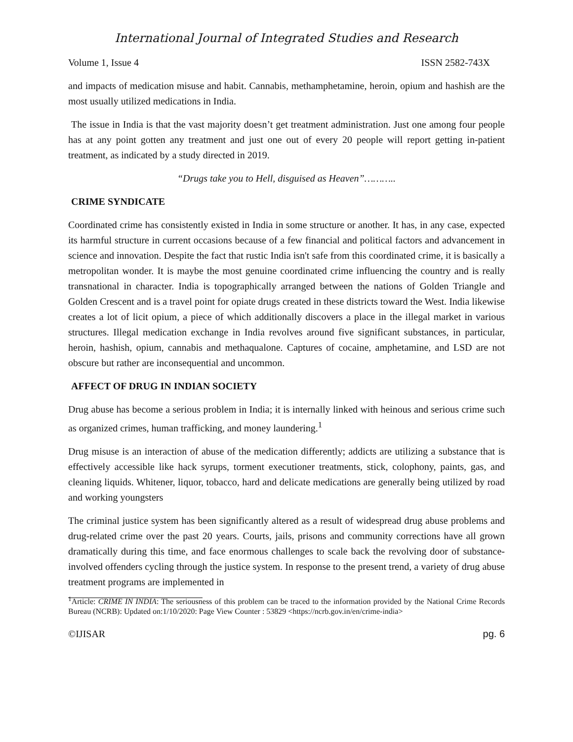International Journal of Integrated Studies and Research
Volume 1, Issue 4 ISSN 2582-743X
and impacts of medication misuse and habit. Cannabis, methamphetamine, heroin, opium and hashish are the most usually utilized medications in India.
The issue in India is that the vast majority doesn’t get treatment administration. Just one among four people has at any point gotten any treatment and just one out of every 20 people will report getting in-patient treatment, as indicated by a study directed in 2019.
“Drugs take you to Hell, disguised as Heaven”………..
CRIME SYNDICATE
Coordinated crime has consistently existed in India in some structure or another. It has, in any case, expected its harmful structure in current occasions because of a few financial and political factors and advancement in science and innovation. Despite the fact that rustic India isn't safe from this coordinated crime, it is basically a metropolitan wonder. It is maybe the most genuine coordinated crime influencing the country and is really transnational in character. India is topographically arranged between the nations of Golden Triangle and Golden Crescent and is a travel point for opiate drugs created in these districts toward the West. India likewise creates a lot of licit opium, a piece of which additionally discovers a place in the illegal market in various structures. Illegal medication exchange in India revolves around five significant substances, in particular, heroin, hashish, opium, cannabis and methaqualone. Captures of cocaine, amphetamine, and LSD are not obscure but rather are inconsequential and uncommon.
AFFECT OF DRUG IN INDIAN SOCIETY
Drug abuse has become a serious problem in India; it is internally linked with heinous and serious crime such as organized crimes, human trafficking, and money laundering.<sup>1</sup>
Drug misuse is an interaction of abuse of the medication differently; addicts are utilizing a substance that is effectively accessible like hack syrups, torment executioner treatments, stick, colophony, paints, gas, and cleaning liquids. Whitener, liquor, tobacco, hard and delicate medications are generally being utilized by road and working youngsters
The criminal justice system has been significantly altered as a result of widespread drug abuse problems and drug-related crime over the past 20 years. Courts, jails, prisons and community corrections have all grown dramatically during this time, and face enormous challenges to scale back the revolving door of substance-involved offenders cycling through the justice system. In response to the present trend, a variety of drug abuse treatment programs are implemented in
<sup>1</sup> Article: CRIME IN INDIA: The seriousness of this problem can be traced to the information provided by the National Crime Records Bureau (NCRB): Updated on:1/10/2020: Page View Counter : 53829 <https://ncrb.gov.in/en/crime-india>
©IJISAR pg. 6